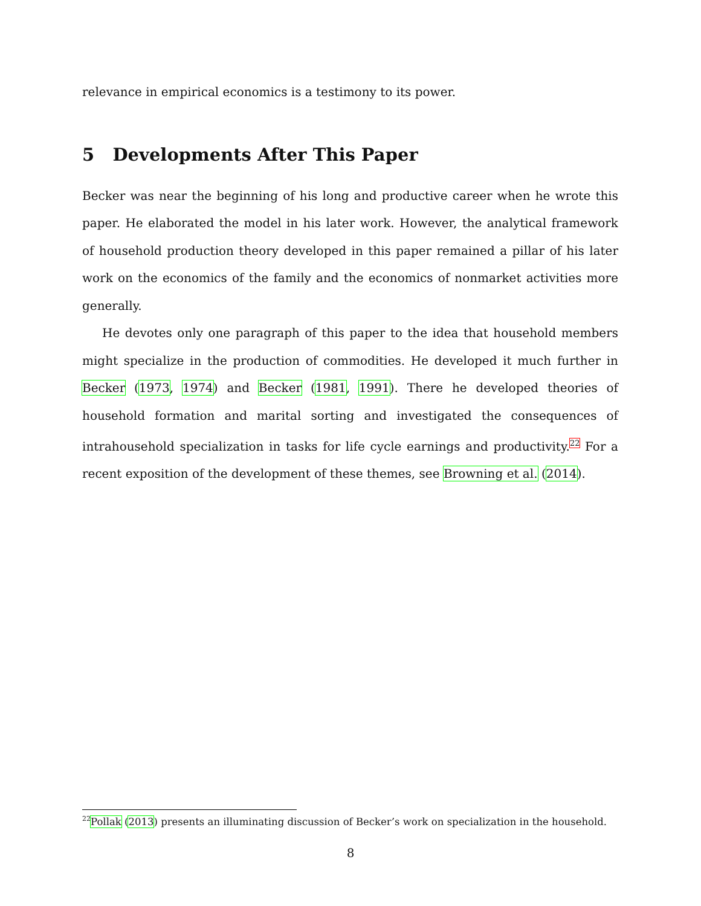relevance in empirical economics is a testimony to its power.
5 Developments After This Paper
Becker was near the beginning of his long and productive career when he wrote this paper. He elaborated the model in his later work. However, the analytical framework of household production theory developed in this paper remained a pillar of his later work on the economics of the family and the economics of nonmarket activities more generally.
He devotes only one paragraph of this paper to the idea that household members might specialize in the production of commodities. He developed it much further in Becker (1973, 1974) and Becker (1981, 1991). There he developed theories of household formation and marital sorting and investigated the consequences of intrahousehold specialization in tasks for life cycle earnings and productivity.<sup>22</sup> For a recent exposition of the development of these themes, see Browning et al. (2014).
<sup>22</sup> Pollak (2013) presents an illuminating discussion of Becker’s work on specialization in the household.
8